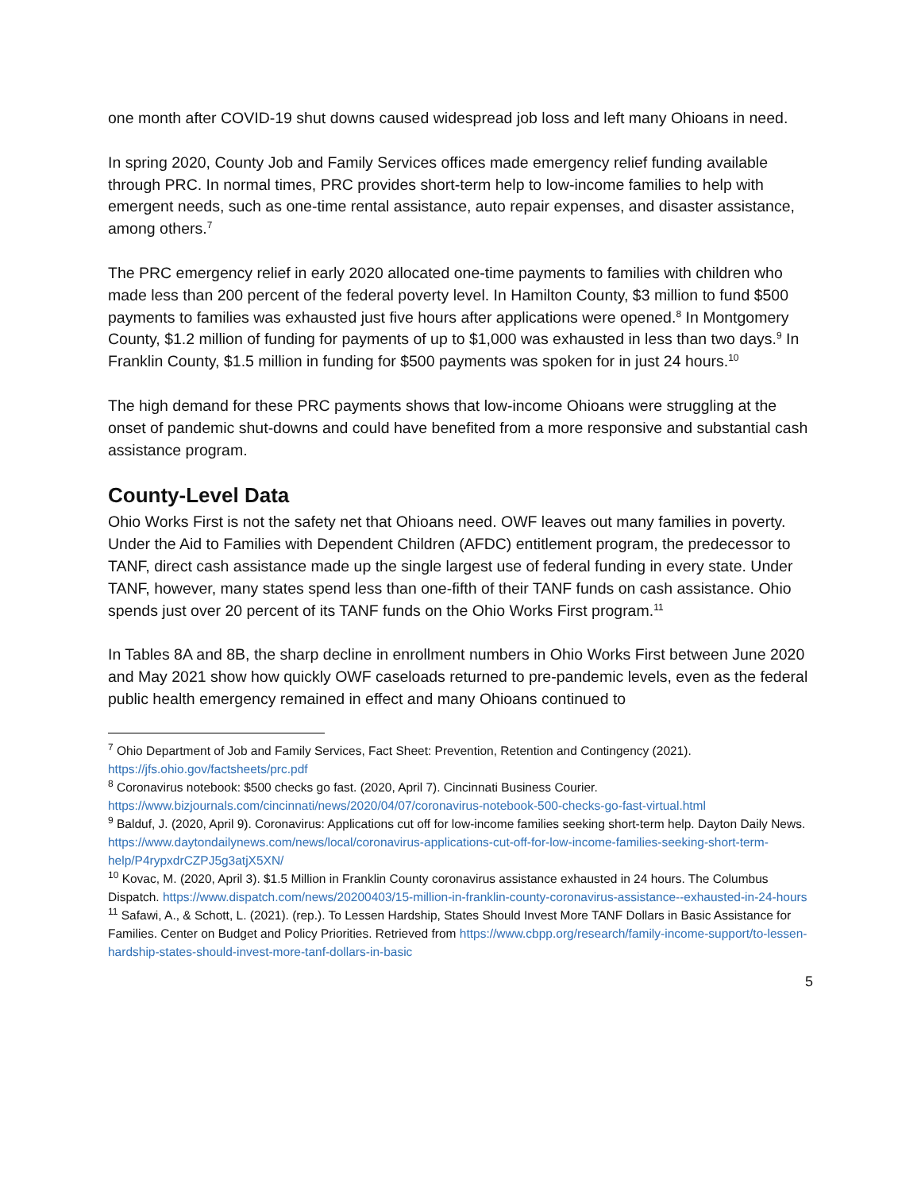one month after COVID-19 shut downs caused widespread job loss and left many Ohioans in need.
In spring 2020, County Job and Family Services offices made emergency relief funding available through PRC. In normal times, PRC provides short-term help to low-income families to help with emergent needs, such as one-time rental assistance, auto repair expenses, and disaster assistance, among others.<sup>7</sup>
The PRC emergency relief in early 2020 allocated one-time payments to families with children who made less than 200 percent of the federal poverty level. In Hamilton County, $3 million to fund $500 payments to families was exhausted just five hours after applications were opened.<sup>8</sup> In Montgomery County, $1.2 million of funding for payments of up to $1,000 was exhausted in less than two days.<sup>9</sup> In Franklin County, $1.5 million in funding for $500 payments was spoken for in just 24 hours.<sup>10</sup>
The high demand for these PRC payments shows that low-income Ohioans were struggling at the onset of pandemic shut-downs and could have benefited from a more responsive and substantial cash assistance program.
County-Level Data
Ohio Works First is not the safety net that Ohioans need. OWF leaves out many families in poverty. Under the Aid to Families with Dependent Children (AFDC) entitlement program, the predecessor to TANF, direct cash assistance made up the single largest use of federal funding in every state. Under TANF, however, many states spend less than one-fifth of their TANF funds on cash assistance. Ohio spends just over 20 percent of its TANF funds on the Ohio Works First program.<sup>11</sup>
In Tables 8A and 8B, the sharp decline in enrollment numbers in Ohio Works First between June 2020 and May 2021 show how quickly OWF caseloads returned to pre-pandemic levels, even as the federal public health emergency remained in effect and many Ohioans continued to
<sup>7</sup> Ohio Department of Job and Family Services, Fact Sheet: Prevention, Retention and Contingency (2021). https://jfs.ohio.gov/factsheets/prc.pdf
<sup>8</sup> Coronavirus notebook: $500 checks go fast. (2020, April 7). Cincinnati Business Courier. https://www.bizjournals.com/cincinnati/news/2020/04/07/coronavirus-notebook-500-checks-go-fast-virtual.html
<sup>9</sup> Balduf, J. (2020, April 9). Coronavirus: Applications cut off for low-income families seeking short-term help. Dayton Daily News. https://www.daytondailynews.com/news/local/coronavirus-applications-cut-off-for-low-income-families-seeking-short-term-help/P4rypxdrCZPJ5g3atjX5XN/
<sup>10</sup> Kovac, M. (2020, April 3). $1.5 Million in Franklin County coronavirus assistance exhausted in 24 hours. The Columbus Dispatch. https://www.dispatch.com/news/20200403/15-million-in-franklin-county-coronavirus-assistance--exhausted-in-24-hours
<sup>11</sup> Safawi, A., & Schott, L. (2021). (rep.). To Lessen Hardship, States Should Invest More TANF Dollars in Basic Assistance for Families. Center on Budget and Policy Priorities. Retrieved from https://www.cbpp.org/research/family-income-support/to-lessen-hardship-states-should-invest-more-tanf-dollars-in-basic
5